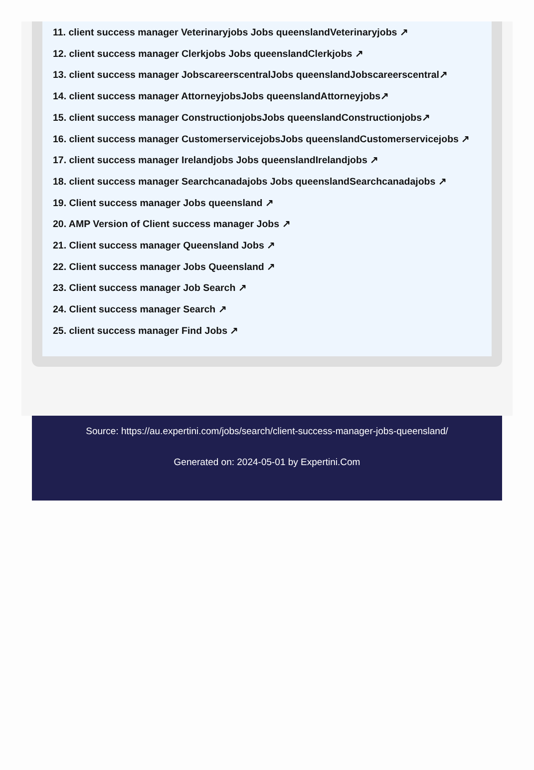11. client success manager Veterinaryjobs Jobs queenslandVeterinaryjobs ↗
12. client success manager Clerkjobs Jobs queenslandClerkjobs ↗
13. client success manager JobscareerscentralJobs queenslandJobscareerscentral↗
14. client success manager AttorneyjobsJobs queenslandAttorneyjobs↗
15. client success manager ConstructionjobsJobs queenslandConstructionjobs↗
16. client success manager CustomerservicejobsJobs queenslandCustomerservicejobs ↗
17. client success manager Irelandjobs Jobs queenslandIrelandjobs ↗
18. client success manager Searchcanadajobs Jobs queenslandSearchcanadajobs ↗
19. Client success manager Jobs queensland ↗
20. AMP Version of Client success manager Jobs ↗
21. Client success manager Queensland Jobs ↗
22. Client success manager Jobs Queensland ↗
23. Client success manager Job Search ↗
24. Client success manager Search ↗
25. client success manager Find Jobs ↗
Source: https://au.expertini.com/jobs/search/client-success-manager-jobs-queensland/
Generated on: 2024-05-01 by Expertini.Com